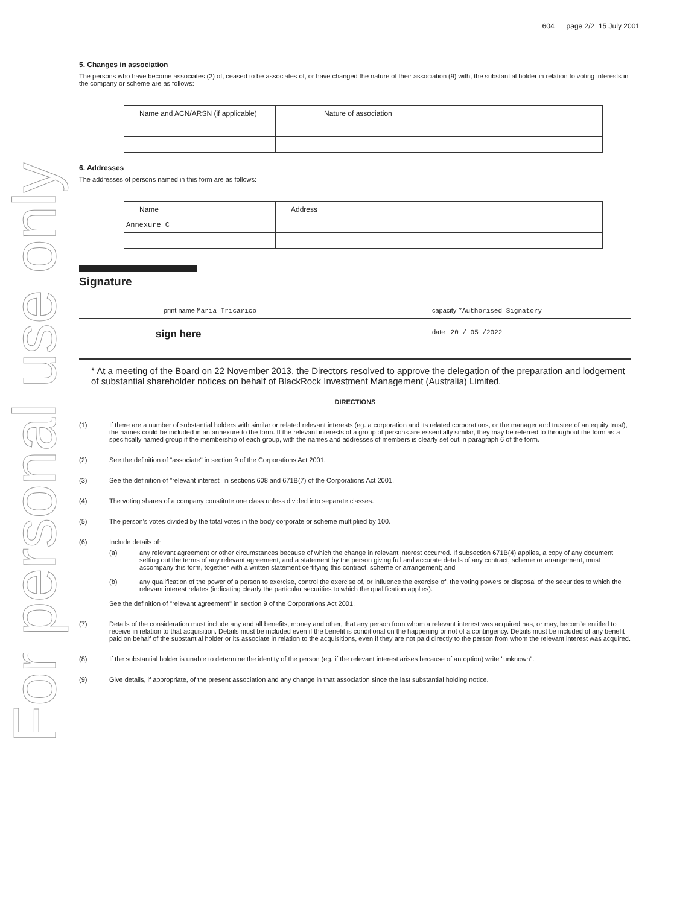For personal use only
604 page 2/2 15 July 2001
5. Changes in association
The persons who have become associates (2) of, ceased to be associates of, or have changed the nature of their association (9) with, the substantial holder in relation to voting interests in the company or scheme are as follows:
| Name and ACN/ARSN (if applicable) | Nature of association |
6. Addresses
The addresses of persons named in this form are as follows:
| Name | Address |
| Annexure C | |
Signature
print name Maria Tricarico capacity *Authorised Signatory
sign here date 20 / 05 /2022
* At a meeting of the Board on 22 November 2013, the Directors resolved to approve the delegation of the preparation and lodgement of substantial shareholder notices on behalf of BlackRock Investment Management (Australia) Limited.
DIRECTIONS
(1) If there are a number of substantial holders with similar or related relevant interests (eg. a corporation and its related corporations, or the manager and trustee of an equity trust), the names could be included in an annexure to the form. If the relevant interests of a group of persons are essentially similar, they may be referred to throughout the form as a specifically named group if the membership of each group, with the names and addresses of members is clearly set out in paragraph 6 of the form.
(2) See the definition of "associate" in section 9 of the Corporations Act 2001.
(3) See the definition of "relevant interest" in sections 608 and 671B(7) of the Corporations Act 2001.
(4) The voting shares of a company constitute one class unless divided into separate classes.
(5) The person's votes divided by the total votes in the body corporate or scheme multiplied by 100.
(6) Include details of:
(a) any relevant agreement or other circumstances because of which the change in relevant interest occurred. If subsection 671B(4) applies, a copy of any document setting out the terms of any relevant agreement, and a statement by the person giving full and accurate details of any contract, scheme or arrangement, must accompany this form, together with a written statement certifying this contract, scheme or arrangement; and
(b) any qualification of the power of a person to exercise, control the exercise of, or influence the exercise of, the voting powers or disposal of the securities to which the relevant interest relates (indicating clearly the particular securities to which the qualification applies).
See the definition of "relevant agreement" in section 9 of the Corporations Act 2001.
(7) Details of the consideration must include any and all benefits, money and other, that any person from whom a relevant interest was acquired has, or may, becom`e entitled to receive in relation to that acquisition. Details must be included even if the benefit is conditional on the happening or not of a contingency. Details must be included of any benefit paid on behalf of the substantial holder or its associate in relation to the acquisitions, even if they are not paid directly to the person from whom the relevant interest was acquired.
(8) If the substantial holder is unable to determine the identity of the person (eg. if the relevant interest arises because of an option) write "unknown".
(9) Give details, if appropriate, of the present association and any change in that association since the last substantial holding notice.